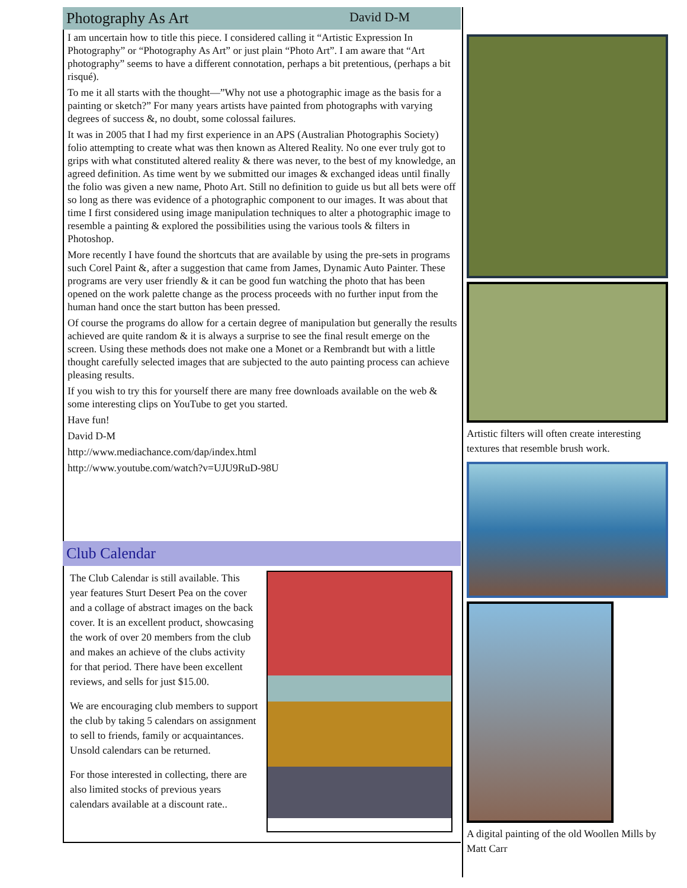Photography As Art David D-M
I am uncertain how to title this piece. I considered calling it “Artistic Expression In Photography” or “Photography As Art” or just plain “Photo Art”. I am aware that “Art photography” seems to have a different connotation, perhaps a bit pretentious, (perhaps a bit risqué).
To me it all starts with the thought—”Why not use a photographic image as the basis for a painting or sketch?” For many years artists have painted from photographs with varying degrees of success &, no doubt, some colossal failures.
It was in 2005 that I had my first experience in an APS (Australian Photographis Society) folio attempting to create what was then known as Altered Reality. No one ever truly got to grips with what constituted altered reality & there was never, to the best of my knowledge, an agreed definition. As time went by we submitted our images & exchanged ideas until finally the folio was given a new name, Photo Art. Still no definition to guide us but all bets were off so long as there was evidence of a photographic component to our images. It was about that time I first considered using image manipulation techniques to alter a photographic image to resemble a painting & explored the possibilities using the various tools & filters in Photoshop.
More recently I have found the shortcuts that are available by using the pre-sets in programs such Corel Paint &, after a suggestion that came from James, Dynamic Auto Painter. These programs are very user friendly & it can be good fun watching the photo that has been opened on the work palette change as the process proceeds with no further input from the human hand once the start button has been pressed.
Of course the programs do allow for a certain degree of manipulation but generally the results achieved are quite random & it is always a surprise to see the final result emerge on the screen. Using these methods does not make one a Monet or a Rembrandt but with a little thought carefully selected images that are subjected to the auto painting process can achieve pleasing results.
If you wish to try this for yourself there are many free downloads available on the web & some interesting clips on YouTube to get you started.
Have fun!
David D-M
http://www.mediachance.com/dap/index.html
http://www.youtube.com/watch?v=UJU9RuD-98U
Club Calendar
The Club Calendar is still available. This year features Sturt Desert Pea on the cover and a collage of abstract images on the back cover. It is an excellent product, showcasing the work of over 20 members from the club and makes an achieve of the clubs activity for that period. There have been excellent reviews, and sells for just $15.00.
We are encouraging club members to support the club by taking 5 calendars on assignment to sell to friends, family or acquaintances. Unsold calendars can be returned.
For those interested in collecting, there are also limited stocks of previous years calendars available at a discount rate..
Artistic filters will often create interesting textures that resemble brush work.
A digital painting of the old Woollen Mills by Matt Carr